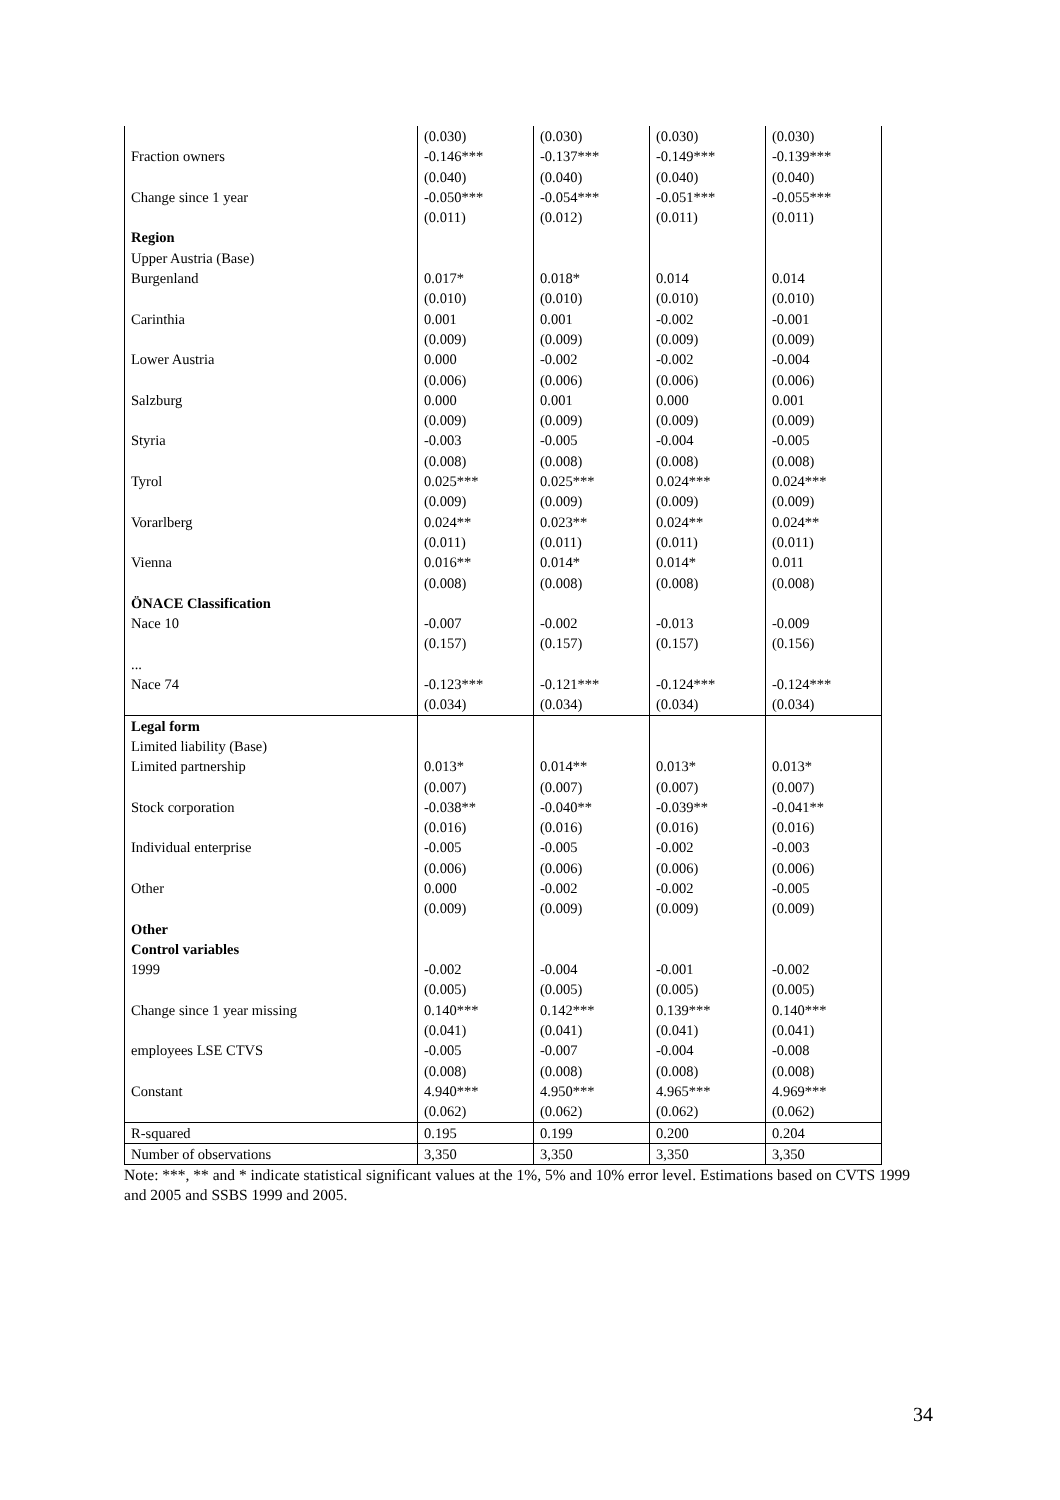| | (0.030) | (0.030) | (0.030) | (0.030) |
| Fraction owners | -0.146*** | -0.137*** | -0.149*** | -0.139*** |
| | (0.040) | (0.040) | (0.040) | (0.040) |
| Change since 1 year | -0.050*** | -0.054*** | -0.051*** | -0.055*** |
| | (0.011) | (0.012) | (0.011) | (0.011) |
| Region | | | | |
| Upper Austria (Base) | | | | |
| Burgenland | 0.017* | 0.018* | 0.014 | 0.014 |
| | (0.010) | (0.010) | (0.010) | (0.010) |
| Carinthia | 0.001 | 0.001 | -0.002 | -0.001 |
| | (0.009) | (0.009) | (0.009) | (0.009) |
| Lower Austria | 0.000 | -0.002 | -0.002 | -0.004 |
| | (0.006) | (0.006) | (0.006) | (0.006) |
| Salzburg | 0.000 | 0.001 | 0.000 | 0.001 |
| | (0.009) | (0.009) | (0.009) | (0.009) |
| Styria | -0.003 | -0.005 | -0.004 | -0.005 |
| | (0.008) | (0.008) | (0.008) | (0.008) |
| Tyrol | 0.025*** | 0.025*** | 0.024*** | 0.024*** |
| | (0.009) | (0.009) | (0.009) | (0.009) |
| Vorarlberg | 0.024** | 0.023** | 0.024** | 0.024** |
| | (0.011) | (0.011) | (0.011) | (0.011) |
| Vienna | 0.016** | 0.014* | 0.014* | 0.011 |
| | (0.008) | (0.008) | (0.008) | (0.008) |
| ÖNACE Classification | | | | |
| Nace 10 | -0.007 | -0.002 | -0.013 | -0.009 |
| | (0.157) | (0.157) | (0.157) | (0.156) |
| ... | | | | |
| Nace 74 | -0.123*** | -0.121*** | -0.124*** | -0.124*** |
| | (0.034) | (0.034) | (0.034) | (0.034) |
| Legal form | | | | |
| Limited liability (Base) | | | | |
| Limited partnership | 0.013* | 0.014** | 0.013* | 0.013* |
| | (0.007) | (0.007) | (0.007) | (0.007) |
| Stock corporation | -0.038** | -0.040** | -0.039** | -0.041** |
| | (0.016) | (0.016) | (0.016) | (0.016) |
| Individual enterprise | -0.005 | -0.005 | -0.002 | -0.003 |
| | (0.006) | (0.006) | (0.006) | (0.006) |
| Other | 0.000 | -0.002 | -0.002 | -0.005 |
| | (0.009) | (0.009) | (0.009) | (0.009) |
| Other | | | | |
| Control variables | | | | |
| 1999 | -0.002 | -0.004 | -0.001 | -0.002 |
| | (0.005) | (0.005) | (0.005) | (0.005) |
| Change since 1 year missing | 0.140*** | 0.142*** | 0.139*** | 0.140*** |
| | (0.041) | (0.041) | (0.041) | (0.041) |
| employees LSE CTVS | -0.005 | -0.007 | -0.004 | -0.008 |
| | (0.008) | (0.008) | (0.008) | (0.008) |
| Constant | 4.940*** | 4.950*** | 4.965*** | 4.969*** |
| | (0.062) | (0.062) | (0.062) | (0.062) |
| R-squared | 0.195 | 0.199 | 0.200 | 0.204 |
| Number of observations | 3,350 | 3,350 | 3,350 | 3,350 |
Note: ***, ** and * indicate statistical significant values at the 1%, 5% and 10% error level. Estimations based on CVTS 1999 and 2005 and SSBS 1999 and 2005.
34